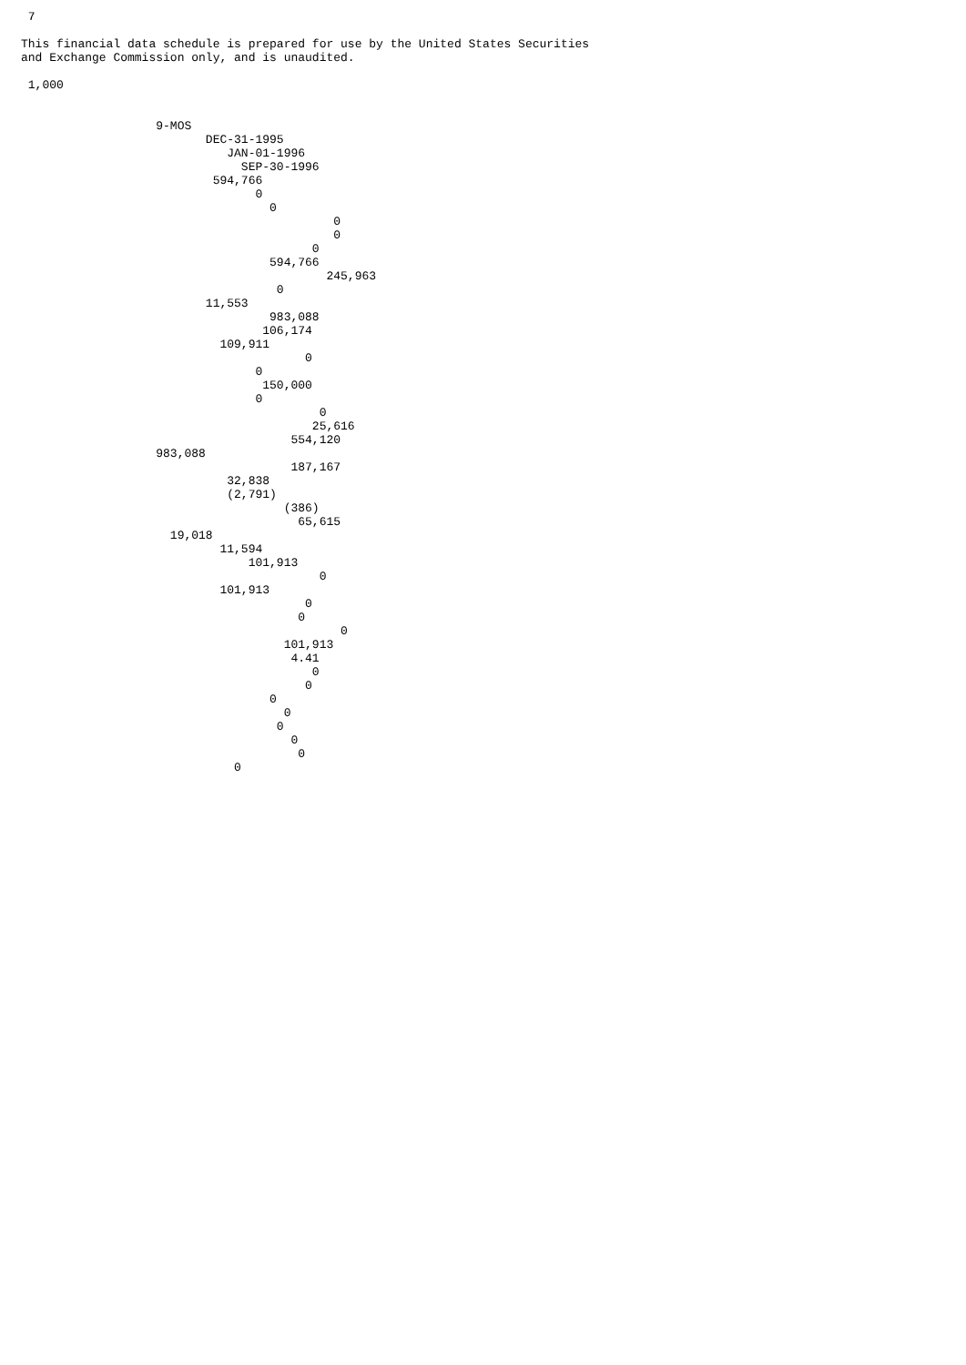7

This financial data schedule is prepared for use by the United States Securities
and Exchange Commission only, and is unaudited.

 1,000


                   9-MOS
                          DEC-31-1995
                             JAN-01-1996
                               SEP-30-1996
                           594,766
                                 0
                                   0
                                            0
                                            0
                                         0
                                   594,766
                                           245,963
                                    0
                          11,553
                                   983,088
                                  106,174
                            109,911
                                        0
                                 0
                                  150,000
                                 0
                                          0
                                         25,616
                                      554,120
                   983,088
                                      187,167
                             32,838
                             (2,791)
                                     (386)
                                       65,615
                     19,018
                            11,594
                                101,913
                                          0
                            101,913
                                        0
                                       0
                                             0
                                     101,913
                                      4.41
                                         0
                                        0
                                   0
                                     0
                                    0
                                      0
                                       0
                              0